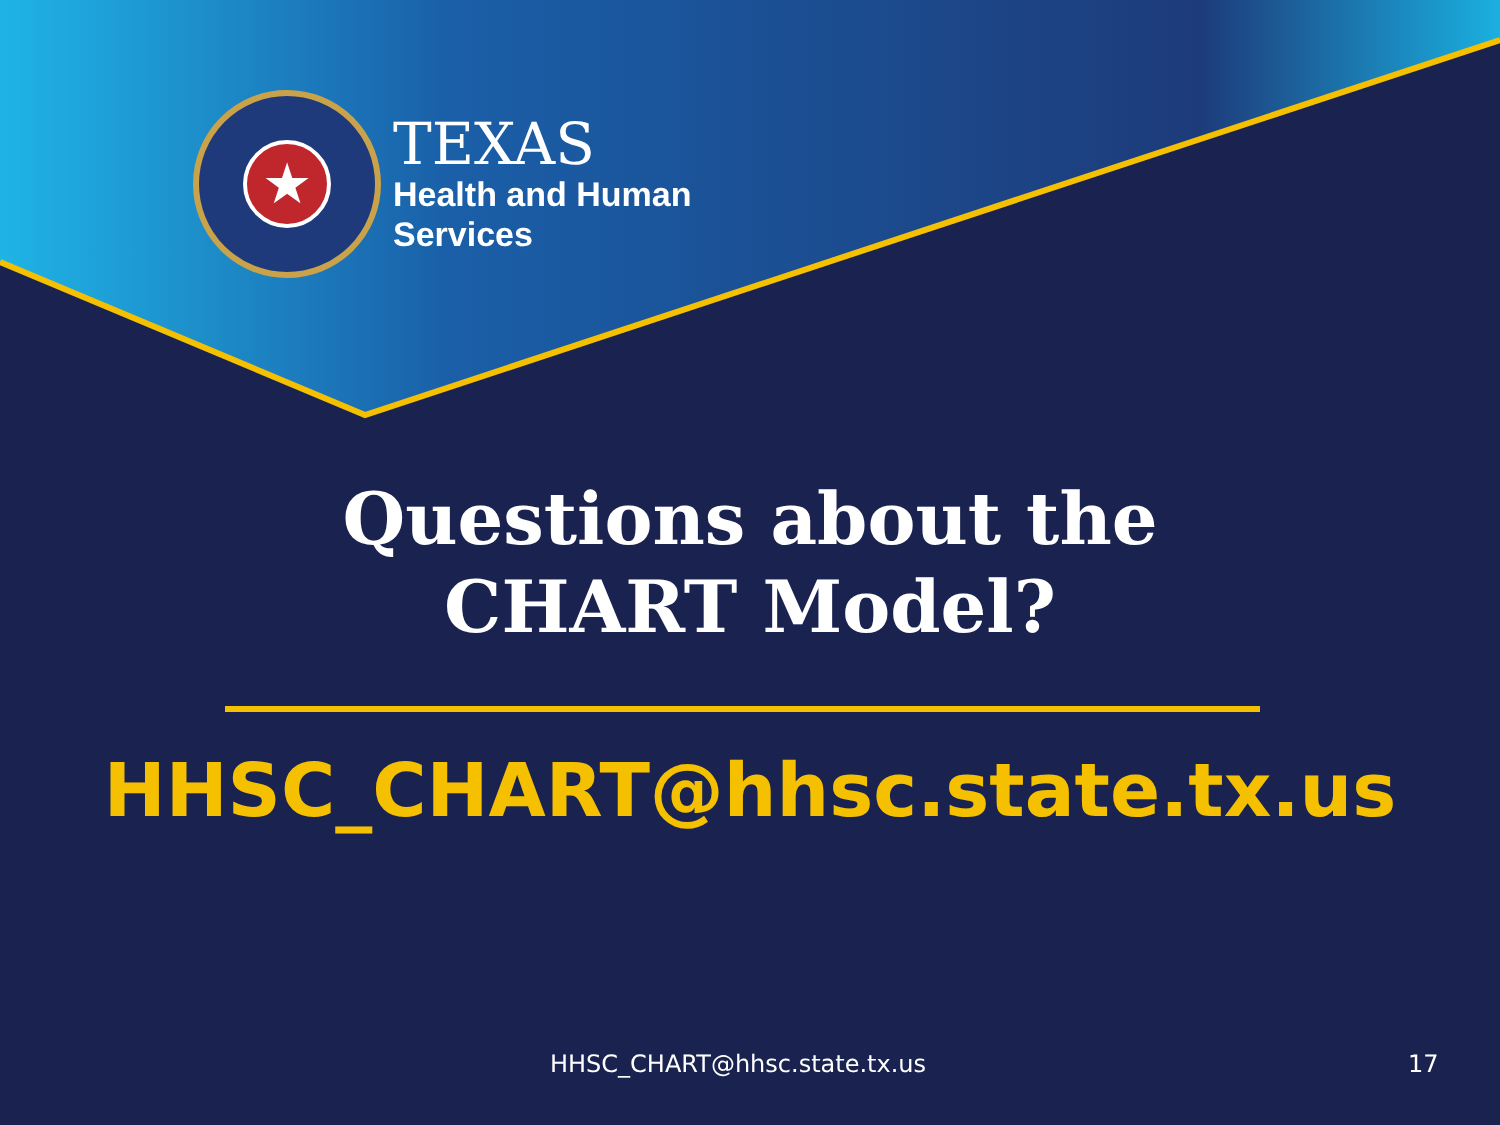★
TEXAS
Health and Human
Services
Questions about the
CHART Model?
HHSC_CHART@hhsc.state.tx.us
HHSC_CHART@hhsc.state.tx.us 17